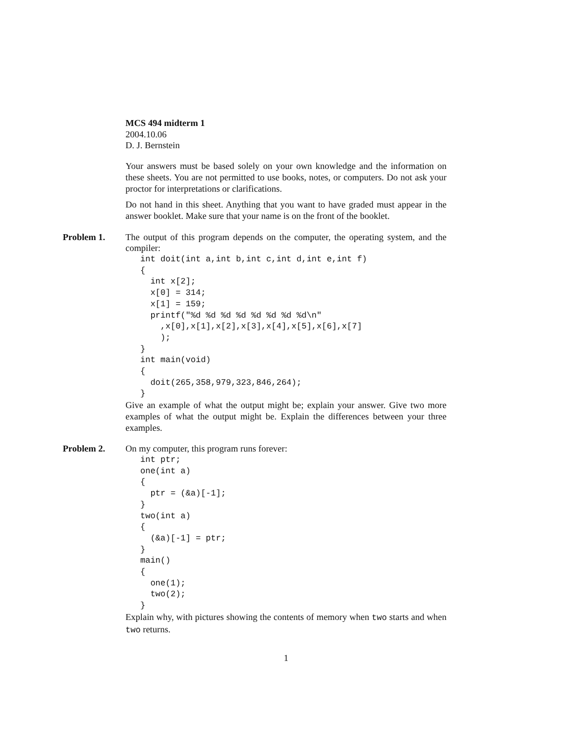MCS 494 midterm 1
2004.10.06
D. J. Bernstein
Your answers must be based solely on your own knowledge and the information on these sheets. You are not permitted to use books, notes, or computers. Do not ask your proctor for interpretations or clarifications.
Do not hand in this sheet. Anything that you want to have graded must appear in the answer booklet. Make sure that your name is on the front of the booklet.
Problem 1.
The output of this program depends on the computer, the operating system, and the compiler:
int doit(int a,int b,int c,int d,int e,int f)
{
  int x[2];
  x[0] = 314;
  x[1] = 159;
  printf("%d %d %d %d %d %d %d %d\n"
    ,x[0],x[1],x[2],x[3],x[4],x[5],x[6],x[7]
    );
}
int main(void)
{
  doit(265,358,979,323,846,264);
}
Give an example of what the output might be; explain your answer. Give two more examples of what the output might be. Explain the differences between your three examples.
Problem 2.
On my computer, this program runs forever:
int ptr;
one(int a)
{
  ptr = (&a)[-1];
}
two(int a)
{
  (&a)[-1] = ptr;
}
main()
{
  one(1);
  two(2);
}
Explain why, with pictures showing the contents of memory when two starts and when two returns.
1